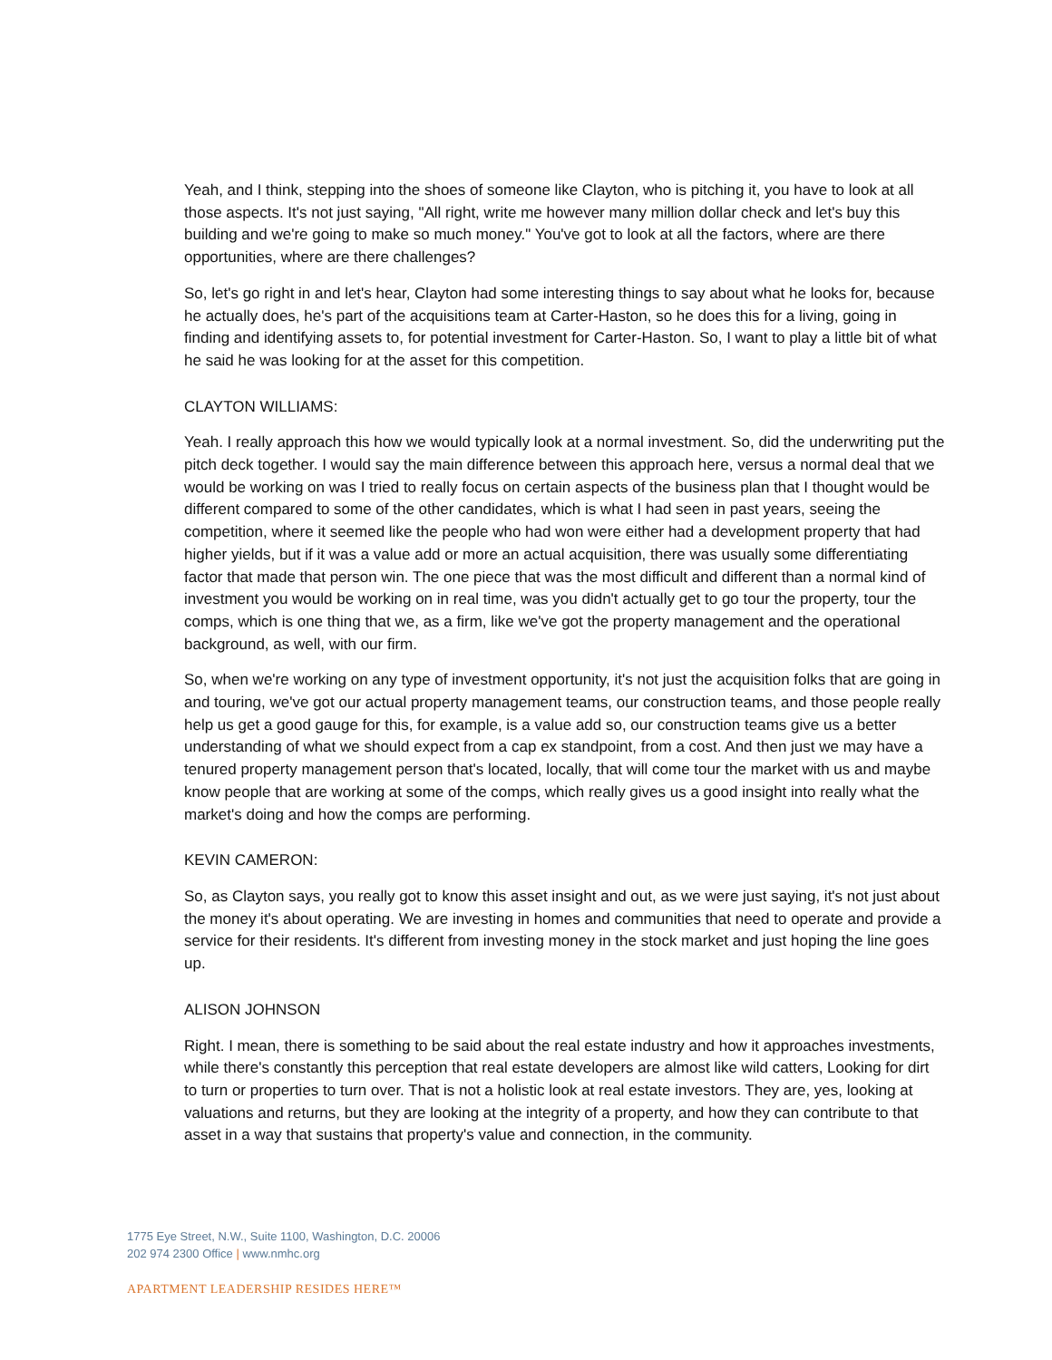Yeah, and I think, stepping into the shoes of someone like Clayton, who is pitching it, you have to look at all those aspects. It's not just saying, "All right, write me however many million dollar check and let's buy this building and we're going to make so much money." You've got to look at all the factors, where are there opportunities, where are there challenges?
So, let's go right in and let's hear, Clayton had some interesting things to say about what he looks for, because he actually does, he's part of the acquisitions team at Carter-Haston, so he does this for a living, going in finding and identifying assets to, for potential investment for Carter-Haston. So, I want to play a little bit of what he said he was looking for at the asset for this competition.
CLAYTON WILLIAMS:
Yeah. I really approach this how we would typically look at a normal investment. So, did the underwriting put the pitch deck together. I would say the main difference between this approach here, versus a normal deal that we would be working on was I tried to really focus on certain aspects of the business plan that I thought would be different compared to some of the other candidates, which is what I had seen in past years, seeing the competition, where it seemed like the people who had won were either had a development property that had higher yields, but if it was a value add or more an actual acquisition, there was usually some differentiating factor that made that person win. The one piece that was the most difficult and different than a normal kind of investment you would be working on in real time, was you didn't actually get to go tour the property, tour the comps, which is one thing that we, as a firm, like we've got the property management and the operational background, as well, with our firm.
So, when we're working on any type of investment opportunity, it's not just the acquisition folks that are going in and touring, we've got our actual property management teams, our construction teams, and those people really help us get a good gauge for this, for example, is a value add so, our construction teams give us a better understanding of what we should expect from a cap ex standpoint, from a cost. And then just we may have a tenured property management person that's located, locally, that will come tour the market with us and maybe know people that are working at some of the comps, which really gives us a good insight into really what the market's doing and how the comps are performing.
KEVIN CAMERON:
So, as Clayton says, you really got to know this asset insight and out, as we were just saying, it's not just about the money it's about operating. We are investing in homes and communities that need to operate and provide a service for their residents. It's different from investing money in the stock market and just hoping the line goes up.
ALISON JOHNSON
Right. I mean, there is something to be said about the real estate industry and how it approaches investments, while there's constantly this perception that real estate developers are almost like wild catters, Looking for dirt to turn or properties to turn over. That is not a holistic look at real estate investors. They are, yes, looking at valuations and returns, but they are looking at the integrity of a property, and how they can contribute to that asset in a way that sustains that property's value and connection, in the community.
1775 Eye Street, N.W., Suite 1100, Washington, D.C. 20006
202 974 2300 Office | www.nmhc.org
APARTMENT LEADERSHIP RESIDES HERE™